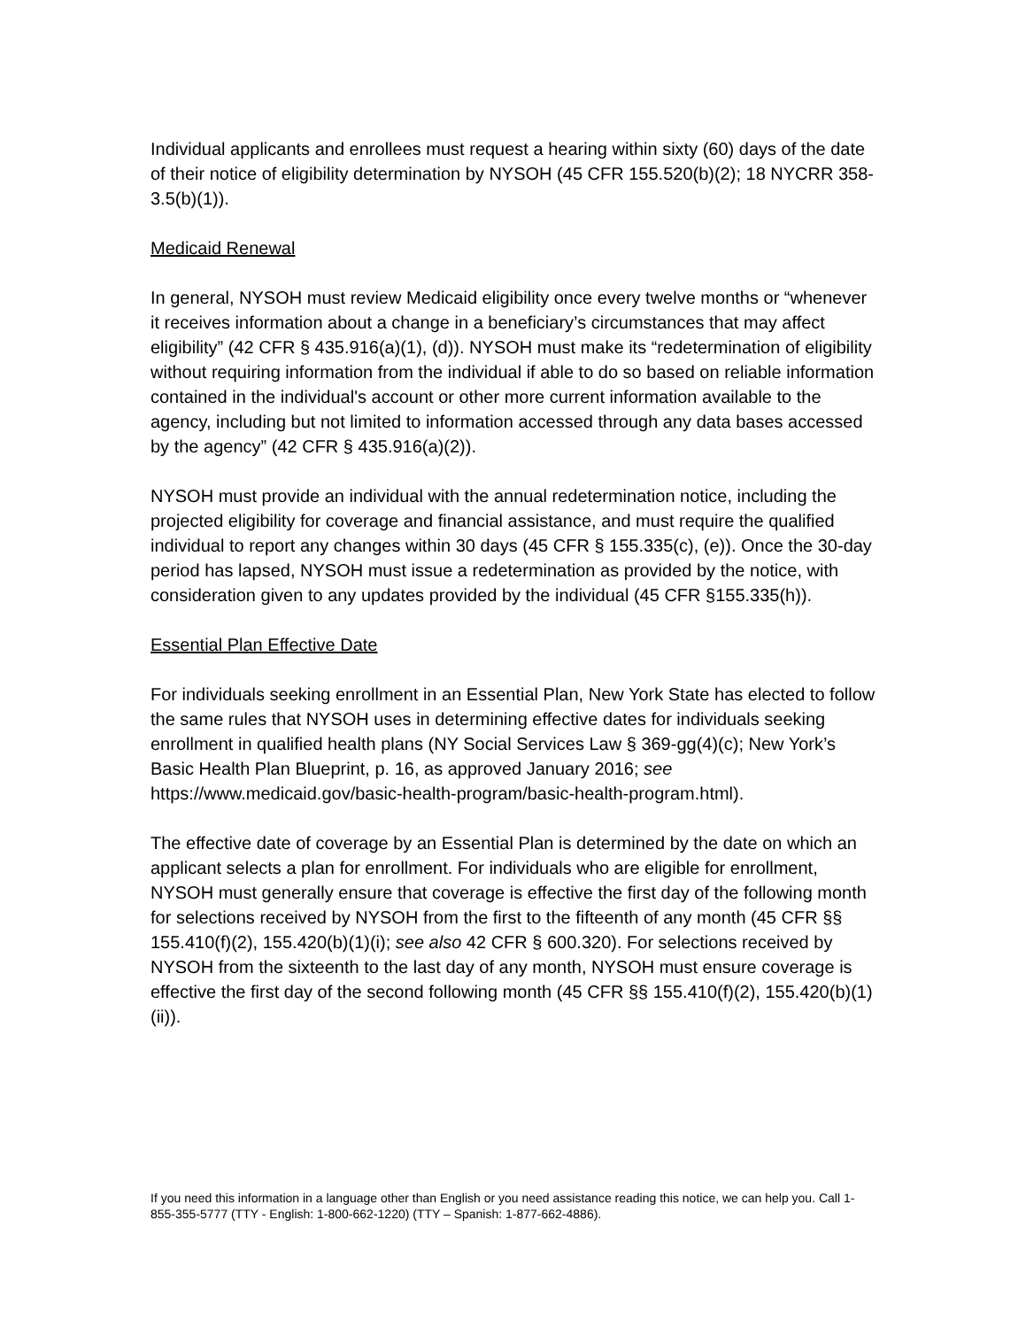Individual applicants and enrollees must request a hearing within sixty (60) days of the date of their notice of eligibility determination by NYSOH (45 CFR 155.520(b)(2); 18 NYCRR 358-3.5(b)(1)).
Medicaid Renewal
In general, NYSOH must review Medicaid eligibility once every twelve months or “whenever it receives information about a change in a beneficiary’s circumstances that may affect eligibility” (42 CFR § 435.916(a)(1), (d)). NYSOH must make its “redetermination of eligibility without requiring information from the individual if able to do so based on reliable information contained in the individual's account or other more current information available to the agency, including but not limited to information accessed through any data bases accessed by the agency” (42 CFR § 435.916(a)(2)).
NYSOH must provide an individual with the annual redetermination notice, including the projected eligibility for coverage and financial assistance, and must require the qualified individual to report any changes within 30 days (45 CFR § 155.335(c), (e)). Once the 30-day period has lapsed, NYSOH must issue a redetermination as provided by the notice, with consideration given to any updates provided by the individual (45 CFR §155.335(h)).
Essential Plan Effective Date
For individuals seeking enrollment in an Essential Plan, New York State has elected to follow the same rules that NYSOH uses in determining effective dates for individuals seeking enrollment in qualified health plans (NY Social Services Law § 369-gg(4)(c); New York’s Basic Health Plan Blueprint, p. 16, as approved January 2016; see https://www.medicaid.gov/basic-health-program/basic-health-program.html).
The effective date of coverage by an Essential Plan is determined by the date on which an applicant selects a plan for enrollment. For individuals who are eligible for enrollment, NYSOH must generally ensure that coverage is effective the first day of the following month for selections received by NYSOH from the first to the fifteenth of any month (45 CFR §§ 155.410(f)(2), 155.420(b)(1)(i); see also 42 CFR § 600.320). For selections received by NYSOH from the sixteenth to the last day of any month, NYSOH must ensure coverage is effective the first day of the second following month (45 CFR §§ 155.410(f)(2), 155.420(b)(1)(ii)).
If you need this information in a language other than English or you need assistance reading this notice, we can help you. Call 1-855-355-5777 (TTY - English: 1-800-662-1220) (TTY – Spanish: 1-877-662-4886).